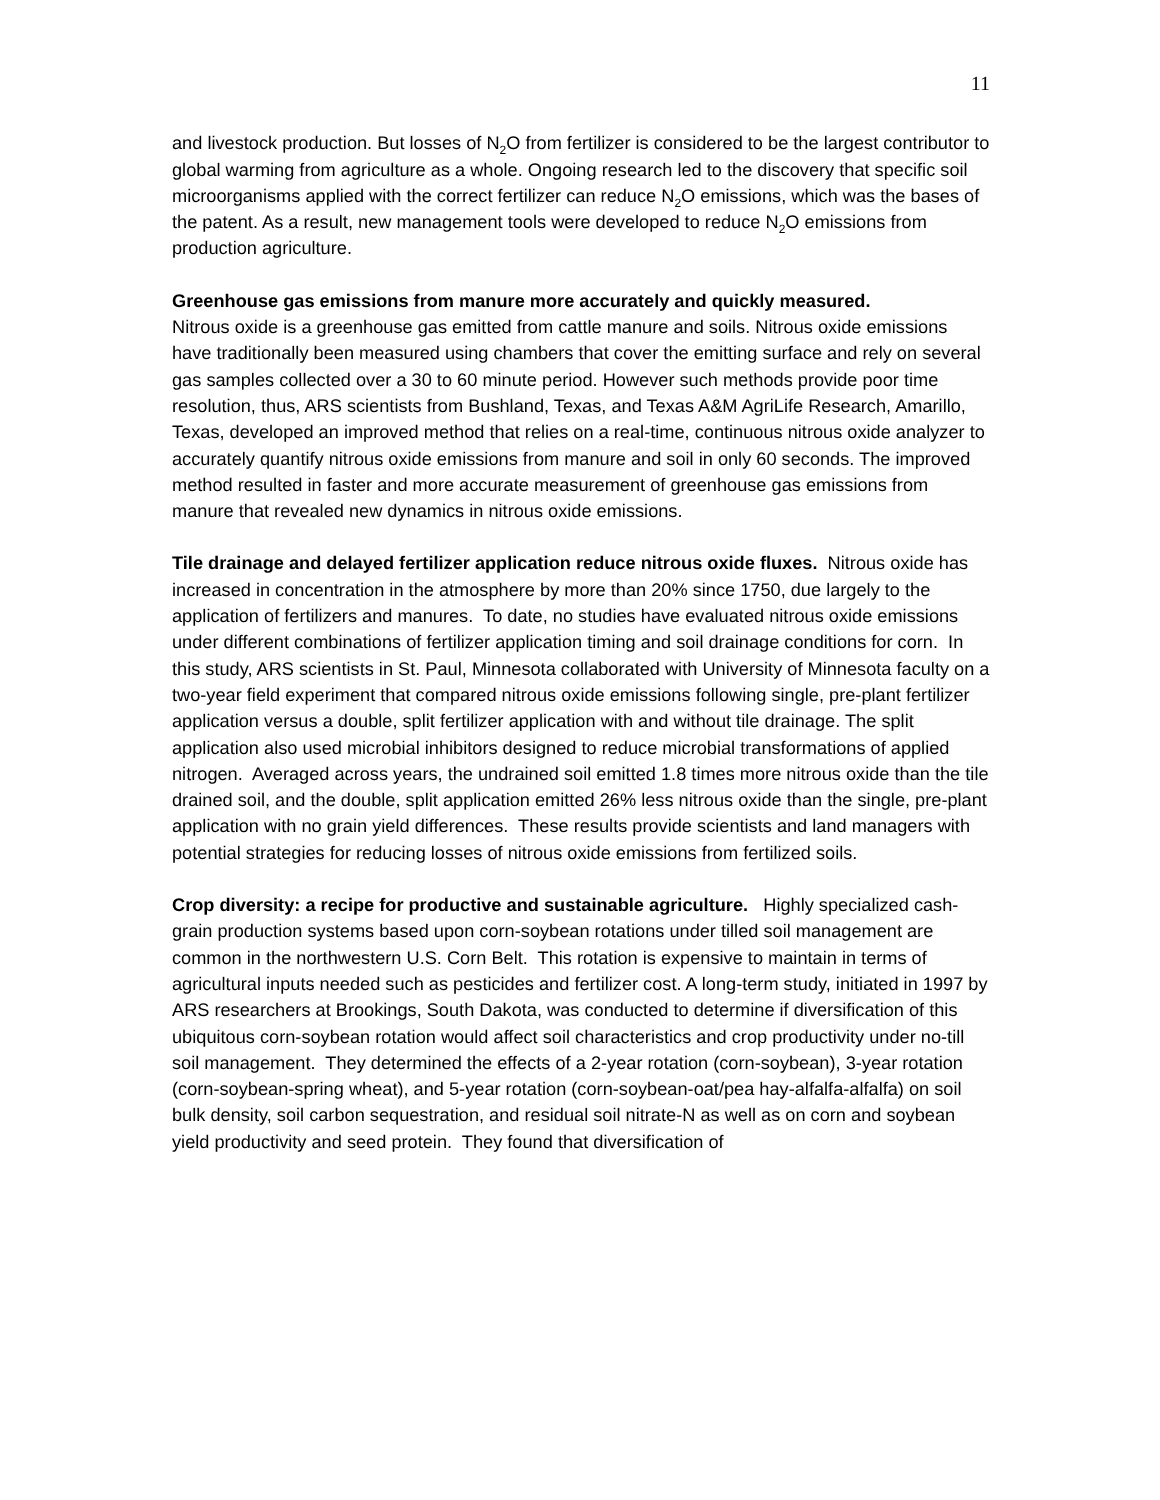11
and livestock production. But losses of N<sub>2</sub>O from fertilizer is considered to be the largest contributor to global warming from agriculture as a whole. Ongoing research led to the discovery that specific soil microorganisms applied with the correct fertilizer can reduce N<sub>2</sub>O emissions, which was the bases of the patent. As a result, new management tools were developed to reduce N<sub>2</sub>O emissions from production agriculture.
Greenhouse gas emissions from manure more accurately and quickly measured.
Nitrous oxide is a greenhouse gas emitted from cattle manure and soils. Nitrous oxide emissions have traditionally been measured using chambers that cover the emitting surface and rely on several gas samples collected over a 30 to 60 minute period. However such methods provide poor time resolution, thus, ARS scientists from Bushland, Texas, and Texas A&M AgriLife Research, Amarillo, Texas, developed an improved method that relies on a real-time, continuous nitrous oxide analyzer to accurately quantify nitrous oxide emissions from manure and soil in only 60 seconds. The improved method resulted in faster and more accurate measurement of greenhouse gas emissions from manure that revealed new dynamics in nitrous oxide emissions.
Tile drainage and delayed fertilizer application reduce nitrous oxide fluxes. Nitrous oxide has increased in concentration in the atmosphere by more than 20% since 1750, due largely to the application of fertilizers and manures. To date, no studies have evaluated nitrous oxide emissions under different combinations of fertilizer application timing and soil drainage conditions for corn. In this study, ARS scientists in St. Paul, Minnesota collaborated with University of Minnesota faculty on a two-year field experiment that compared nitrous oxide emissions following single, pre-plant fertilizer application versus a double, split fertilizer application with and without tile drainage. The split application also used microbial inhibitors designed to reduce microbial transformations of applied nitrogen. Averaged across years, the undrained soil emitted 1.8 times more nitrous oxide than the tile drained soil, and the double, split application emitted 26% less nitrous oxide than the single, pre-plant application with no grain yield differences. These results provide scientists and land managers with potential strategies for reducing losses of nitrous oxide emissions from fertilized soils.
Crop diversity: a recipe for productive and sustainable agriculture. Highly specialized cash-grain production systems based upon corn-soybean rotations under tilled soil management are common in the northwestern U.S. Corn Belt. This rotation is expensive to maintain in terms of agricultural inputs needed such as pesticides and fertilizer cost. A long-term study, initiated in 1997 by ARS researchers at Brookings, South Dakota, was conducted to determine if diversification of this ubiquitous corn-soybean rotation would affect soil characteristics and crop productivity under no-till soil management. They determined the effects of a 2-year rotation (corn-soybean), 3-year rotation (corn-soybean-spring wheat), and 5-year rotation (corn-soybean-oat/pea hay-alfalfa-alfalfa) on soil bulk density, soil carbon sequestration, and residual soil nitrate-N as well as on corn and soybean yield productivity and seed protein. They found that diversification of